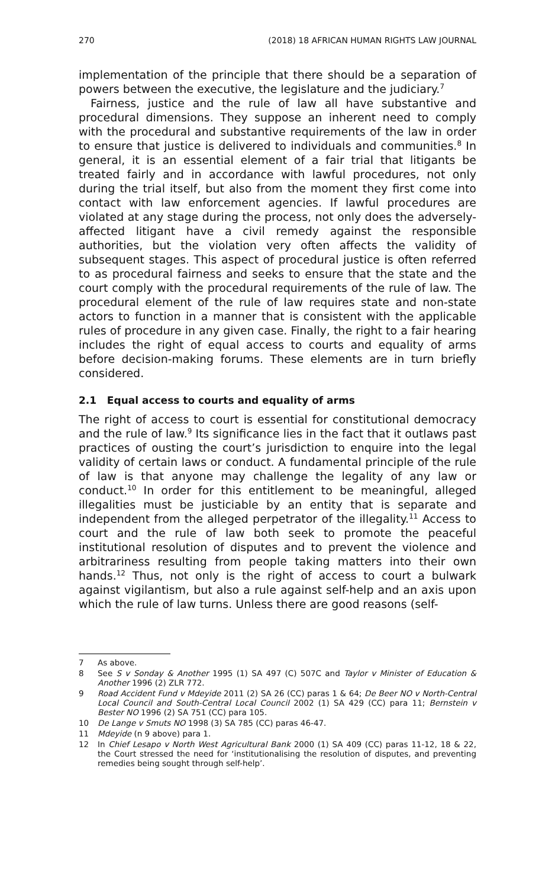270 (2018) 18 AFRICAN HUMAN RIGHTS LAW JOURNAL
implementation of the principle that there should be a separation of powers between the executive, the legislature and the judiciary.<sup>7</sup>
Fairness, justice and the rule of law all have substantive and procedural dimensions. They suppose an inherent need to comply with the procedural and substantive requirements of the law in order to ensure that justice is delivered to individuals and communities.<sup>8</sup> In general, it is an essential element of a fair trial that litigants be treated fairly and in accordance with lawful procedures, not only during the trial itself, but also from the moment they first come into contact with law enforcement agencies. If lawful procedures are violated at any stage during the process, not only does the adversely-affected litigant have a civil remedy against the responsible authorities, but the violation very often affects the validity of subsequent stages. This aspect of procedural justice is often referred to as procedural fairness and seeks to ensure that the state and the court comply with the procedural requirements of the rule of law. The procedural element of the rule of law requires state and non-state actors to function in a manner that is consistent with the applicable rules of procedure in any given case. Finally, the right to a fair hearing includes the right of equal access to courts and equality of arms before decision-making forums. These elements are in turn briefly considered.
2.1 Equal access to courts and equality of arms
The right of access to court is essential for constitutional democracy and the rule of law.<sup>9</sup> Its significance lies in the fact that it outlaws past practices of ousting the court’s jurisdiction to enquire into the legal validity of certain laws or conduct. A fundamental principle of the rule of law is that anyone may challenge the legality of any law or conduct.<sup>10</sup> In order for this entitlement to be meaningful, alleged illegalities must be justiciable by an entity that is separate and independent from the alleged perpetrator of the illegality.<sup>11</sup> Access to court and the rule of law both seek to promote the peaceful institutional resolution of disputes and to prevent the violence and arbitrariness resulting from people taking matters into their own hands.<sup>12</sup> Thus, not only is the right of access to court a bulwark against vigilantism, but also a rule against self-help and an axis upon which the rule of law turns. Unless there are good reasons (self-
7 As above.
8 See S v Sonday & Another 1995 (1) SA 497 (C) 507C and Taylor v Minister of Education & Another 1996 (2) ZLR 772.
9 Road Accident Fund v Mdeyide 2011 (2) SA 26 (CC) paras 1 & 64; De Beer NO v North-Central Local Council and South-Central Local Council 2002 (1) SA 429 (CC) para 11; Bernstein v Bester NO 1996 (2) SA 751 (CC) para 105.
10 De Lange v Smuts NO 1998 (3) SA 785 (CC) paras 46-47.
11 Mdeyide (n 9 above) para 1.
12 In Chief Lesapo v North West Agricultural Bank 2000 (1) SA 409 (CC) paras 11-12, 18 & 22, the Court stressed the need for ‘institutionalising the resolution of disputes, and preventing remedies being sought through self-help’.